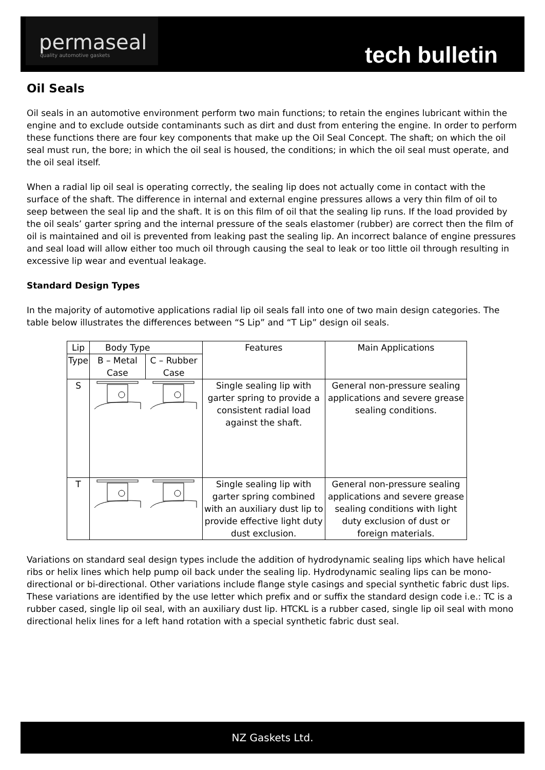permaseal
quality automotive gaskets
tech bulletin
Oil Seals
Oil seals in an automotive environment perform two main functions; to retain the engines lubricant within the engine and to exclude outside contaminants such as dirt and dust from entering the engine. In order to perform these functions there are four key components that make up the Oil Seal Concept. The shaft; on which the oil seal must run, the bore; in which the oil seal is housed, the conditions; in which the oil seal must operate, and the oil seal itself.
When a radial lip oil seal is operating correctly, the sealing lip does not actually come in contact with the surface of the shaft. The difference in internal and external engine pressures allows a very thin film of oil to seep between the seal lip and the shaft. It is on this film of oil that the sealing lip runs. If the load provided by the oil seals’ garter spring and the internal pressure of the seals elastomer (rubber) are correct then the film of oil is maintained and oil is prevented from leaking past the sealing lip. An incorrect balance of engine pressures and seal load will allow either too much oil through causing the seal to leak or too little oil through resulting in excessive lip wear and eventual leakage.
Standard Design Types
In the majority of automotive applications radial lip oil seals fall into one of two main design categories. The table below illustrates the differences between “S Lip” and “T Lip” design oil seals.
| Lip | Body Type | | Features | Main Applications |
| Type | B – Metal Case | C – Rubber Case | | |
| S | | | Single sealing lip with garter spring to provide a consistent radial load against the shaft. | General non-pressure sealing applications and severe grease sealing conditions. |
| T | | | Single sealing lip with garter spring combined with an auxiliary dust lip to provide effective light duty dust exclusion. | General non-pressure sealing applications and severe grease sealing conditions with light duty exclusion of dust or foreign materials. |
Variations on standard seal design types include the addition of hydrodynamic sealing lips which have helical ribs or helix lines which help pump oil back under the sealing lip. Hydrodynamic sealing lips can be mono-directional or bi-directional. Other variations include flange style casings and special synthetic fabric dust lips. These variations are identified by the use letter which prefix and or suffix the standard design code i.e.: TC is a rubber cased, single lip oil seal, with an auxiliary dust lip. HTCKL is a rubber cased, single lip oil seal with mono directional helix lines for a left hand rotation with a special synthetic fabric dust seal.
NZ Gaskets Ltd.